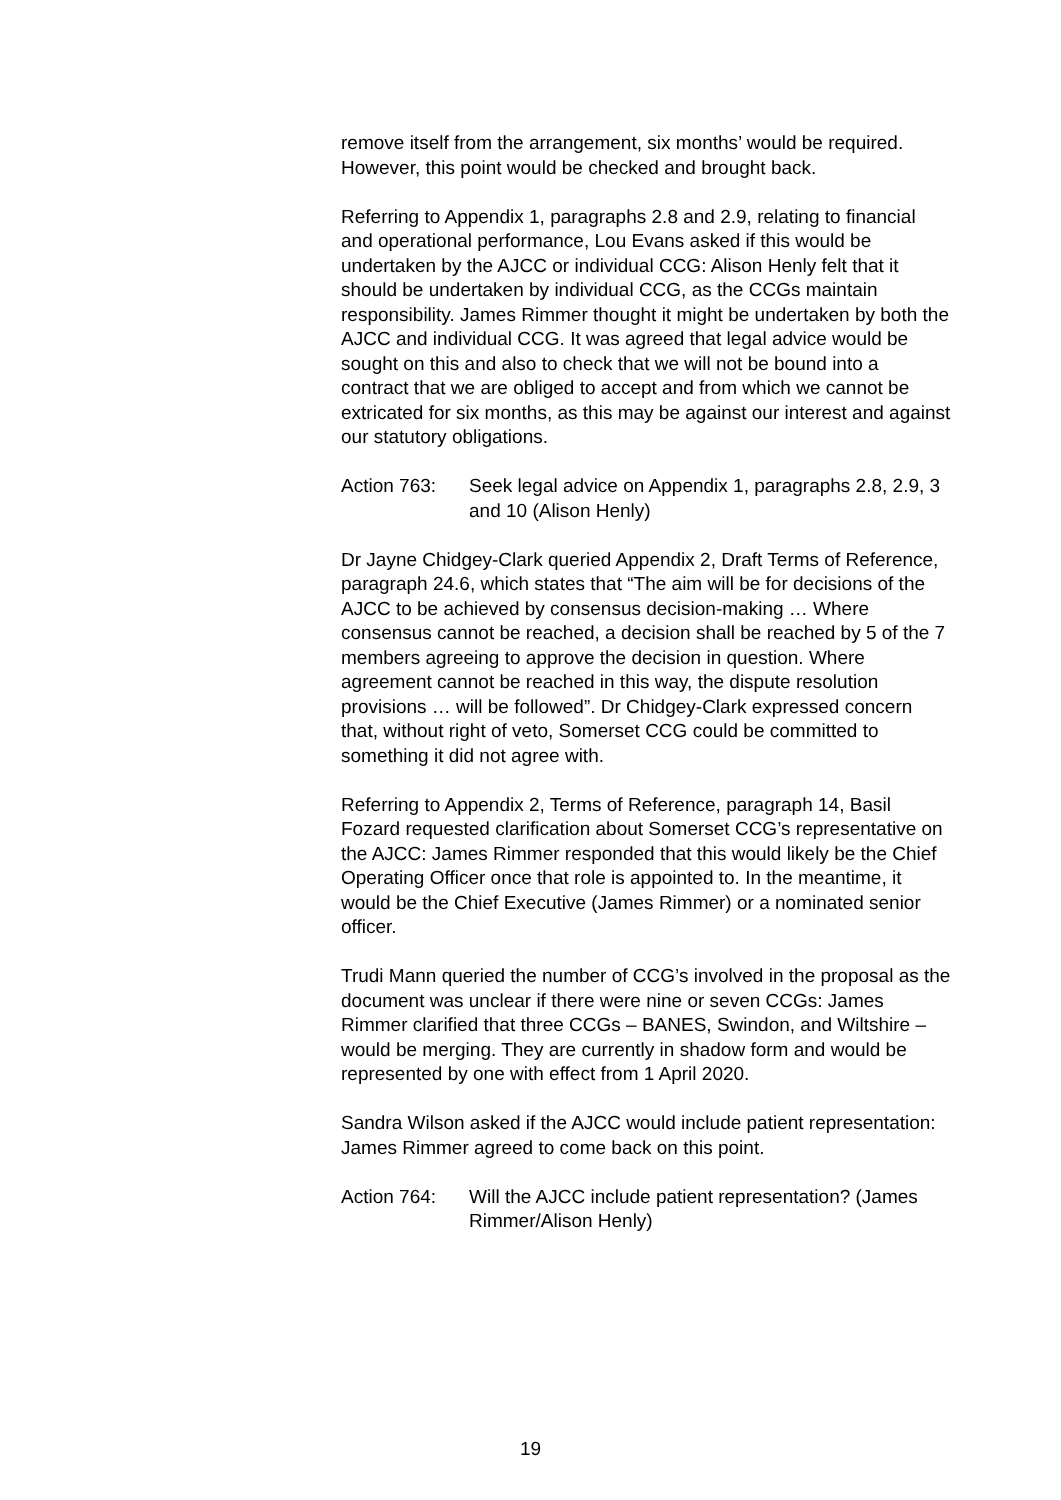remove itself from the arrangement, six months’ would be required. However, this point would be checked and brought back.
Referring to Appendix 1, paragraphs 2.8 and 2.9, relating to financial and operational performance, Lou Evans asked if this would be undertaken by the AJCC or individual CCG: Alison Henly felt that it should be undertaken by individual CCG, as the CCGs maintain responsibility. James Rimmer thought it might be undertaken by both the AJCC and individual CCG. It was agreed that legal advice would be sought on this and also to check that we will not be bound into a contract that we are obliged to accept and from which we cannot be extricated for six months, as this may be against our interest and against our statutory obligations.
Action 763: Seek legal advice on Appendix 1, paragraphs 2.8, 2.9, 3 and 10 (Alison Henly)
Dr Jayne Chidgey-Clark queried Appendix 2, Draft Terms of Reference, paragraph 24.6, which states that “The aim will be for decisions of the AJCC to be achieved by consensus decision-making … Where consensus cannot be reached, a decision shall be reached by 5 of the 7 members agreeing to approve the decision in question. Where agreement cannot be reached in this way, the dispute resolution provisions … will be followed”. Dr Chidgey-Clark expressed concern that, without right of veto, Somerset CCG could be committed to something it did not agree with.
Referring to Appendix 2, Terms of Reference, paragraph 14, Basil Fozard requested clarification about Somerset CCG’s representative on the AJCC: James Rimmer responded that this would likely be the Chief Operating Officer once that role is appointed to. In the meantime, it would be the Chief Executive (James Rimmer) or a nominated senior officer.
Trudi Mann queried the number of CCG’s involved in the proposal as the document was unclear if there were nine or seven CCGs: James Rimmer clarified that three CCGs – BANES, Swindon, and Wiltshire – would be merging. They are currently in shadow form and would be represented by one with effect from 1 April 2020.
Sandra Wilson asked if the AJCC would include patient representation: James Rimmer agreed to come back on this point.
Action 764: Will the AJCC include patient representation? (James Rimmer/Alison Henly)
19